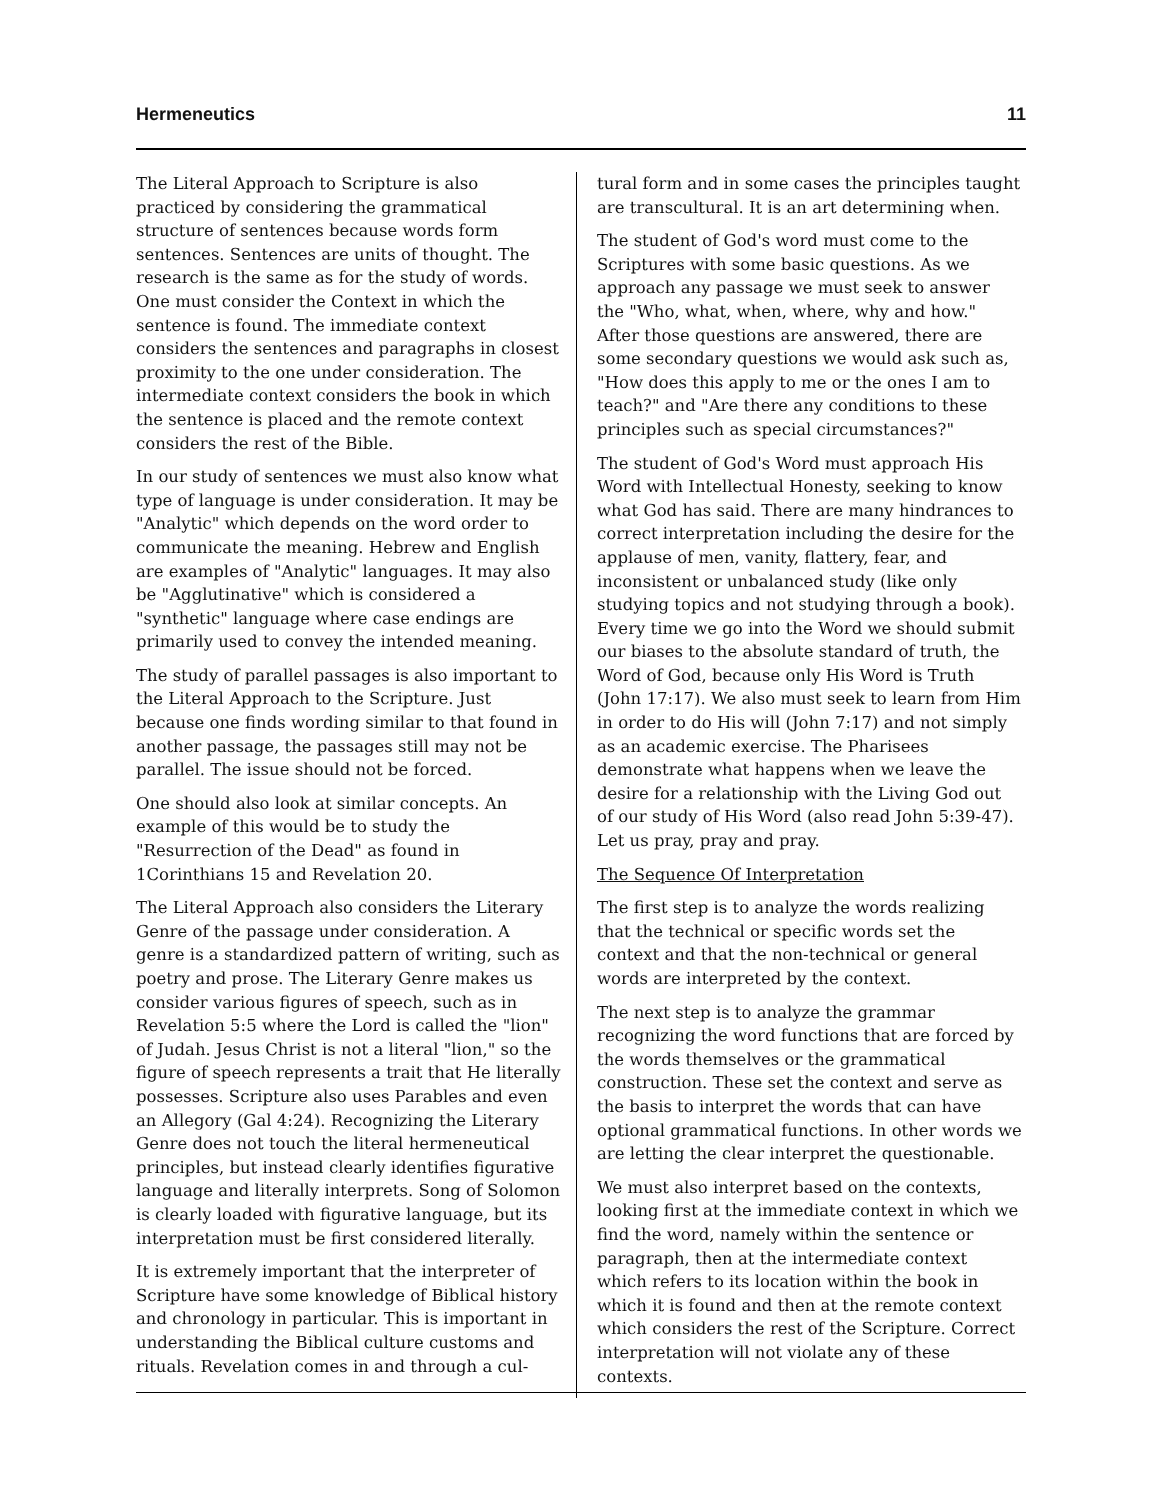Hermeneutics 11
The Literal Approach to Scripture is also practiced by considering the grammatical structure of sentences because words form sentences. Sentences are units of thought. The research is the same as for the study of words. One must consider the Context in which the sentence is found. The immediate context considers the sentences and paragraphs in closest proximity to the one under consideration. The intermediate context considers the book in which the sentence is placed and the remote context considers the rest of the Bible.
In our study of sentences we must also know what type of language is under consideration. It may be "Analytic" which depends on the word order to communicate the meaning. Hebrew and English are examples of "Analytic" languages. It may also be "Agglutinative" which is considered a "synthetic" language where case endings are primarily used to convey the intended meaning.
The study of parallel passages is also important to the Literal Approach to the Scripture. Just because one finds wording similar to that found in another passage, the passages still may not be parallel. The issue should not be forced.
One should also look at similar concepts. An example of this would be to study the "Resurrection of the Dead" as found in 1Corinthians 15 and Revelation 20.
The Literal Approach also considers the Literary Genre of the passage under consideration. A genre is a standardized pattern of writing, such as poetry and prose. The Literary Genre makes us consider various figures of speech, such as in Revelation 5:5 where the Lord is called the "lion" of Judah. Jesus Christ is not a literal "lion," so the figure of speech represents a trait that He literally possesses. Scripture also uses Parables and even an Allegory (Gal 4:24). Recognizing the Literary Genre does not touch the literal hermeneutical principles, but instead clearly identifies figurative language and literally interprets. Song of Solomon is clearly loaded with figurative language, but its interpretation must be first considered literally.
It is extremely important that the interpreter of Scripture have some knowledge of Biblical history and chronology in particular. This is important in understanding the Biblical culture customs and rituals. Revelation comes in and through a cul-
tural form and in some cases the principles taught are transcultural. It is an art determining when.
The student of God's word must come to the Scriptures with some basic questions. As we approach any passage we must seek to answer the "Who, what, when, where, why and how." After those questions are answered, there are some secondary questions we would ask such as, "How does this apply to me or the ones I am to teach?" and "Are there any conditions to these principles such as special circumstances?"
The student of God's Word must approach His Word with Intellectual Honesty, seeking to know what God has said. There are many hindrances to correct interpretation including the desire for the applause of men, vanity, flattery, fear, and inconsistent or unbalanced study (like only studying topics and not studying through a book). Every time we go into the Word we should submit our biases to the absolute standard of truth, the Word of God, because only His Word is Truth (John 17:17). We also must seek to learn from Him in order to do His will (John 7:17) and not simply as an academic exercise. The Pharisees demonstrate what happens when we leave the desire for a relationship with the Living God out of our study of His Word (also read John 5:39-47). Let us pray, pray and pray.
The Sequence Of Interpretation
The first step is to analyze the words realizing that the technical or specific words set the context and that the non-technical or general words are interpreted by the context.
The next step is to analyze the grammar recognizing the word functions that are forced by the words themselves or the grammatical construction. These set the context and serve as the basis to interpret the words that can have optional grammatical functions. In other words we are letting the clear interpret the questionable.
We must also interpret based on the contexts, looking first at the immediate context in which we find the word, namely within the sentence or paragraph, then at the intermediate context which refers to its location within the book in which it is found and then at the remote context which considers the rest of the Scripture. Correct interpretation will not violate any of these contexts.